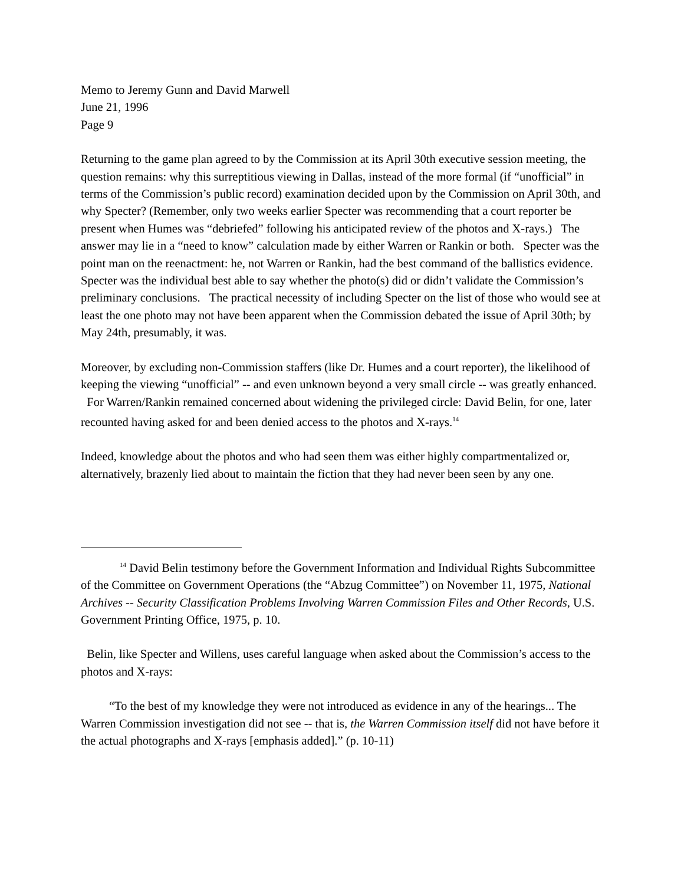Memo to Jeremy Gunn and David Marwell
June 21, 1996
Page 9
Returning to the game plan agreed to by the Commission at its April 30th executive session meeting, the question remains: why this surreptitious viewing in Dallas, instead of the more formal (if “unofficial” in terms of the Commission’s public record) examination decided upon by the Commission on April 30th, and why Specter? (Remember, only two weeks earlier Specter was recommending that a court reporter be present when Humes was “debriefed” following his anticipated review of the photos and X-rays.) The answer may lie in a “need to know” calculation made by either Warren or Rankin or both. Specter was the point man on the reenactment: he, not Warren or Rankin, had the best command of the ballistics evidence. Specter was the individual best able to say whether the photo(s) did or didn’t validate the Commission’s preliminary conclusions. The practical necessity of including Specter on the list of those who would see at least the one photo may not have been apparent when the Commission debated the issue of April 30th; by May 24th, presumably, it was.
Moreover, by excluding non-Commission staffers (like Dr. Humes and a court reporter), the likelihood of keeping the viewing “unofficial” -- and even unknown beyond a very small circle -- was greatly enhanced. For Warren/Rankin remained concerned about widening the privileged circle: David Belin, for one, later recounted having asked for and been denied access to the photos and X-rays.<sup>14</sup>
Indeed, knowledge about the photos and who had seen them was either highly compartmentalized or, alternatively, brazenly lied about to maintain the fiction that they had never been seen by any one.
<sup>14</sup> David Belin testimony before the Government Information and Individual Rights Subcommittee of the Committee on Government Operations (the “Abzug Committee”) on November 11, 1975, National Archives -- Security Classification Problems Involving Warren Commission Files and Other Records, U.S. Government Printing Office, 1975, p. 10.
Belin, like Specter and Willens, uses careful language when asked about the Commission’s access to the photos and X-rays:
“To the best of my knowledge they were not introduced as evidence in any of the hearings... The Warren Commission investigation did not see -- that is, the Warren Commission itself did not have before it the actual photographs and X-rays [emphasis added].” (p. 10-11)